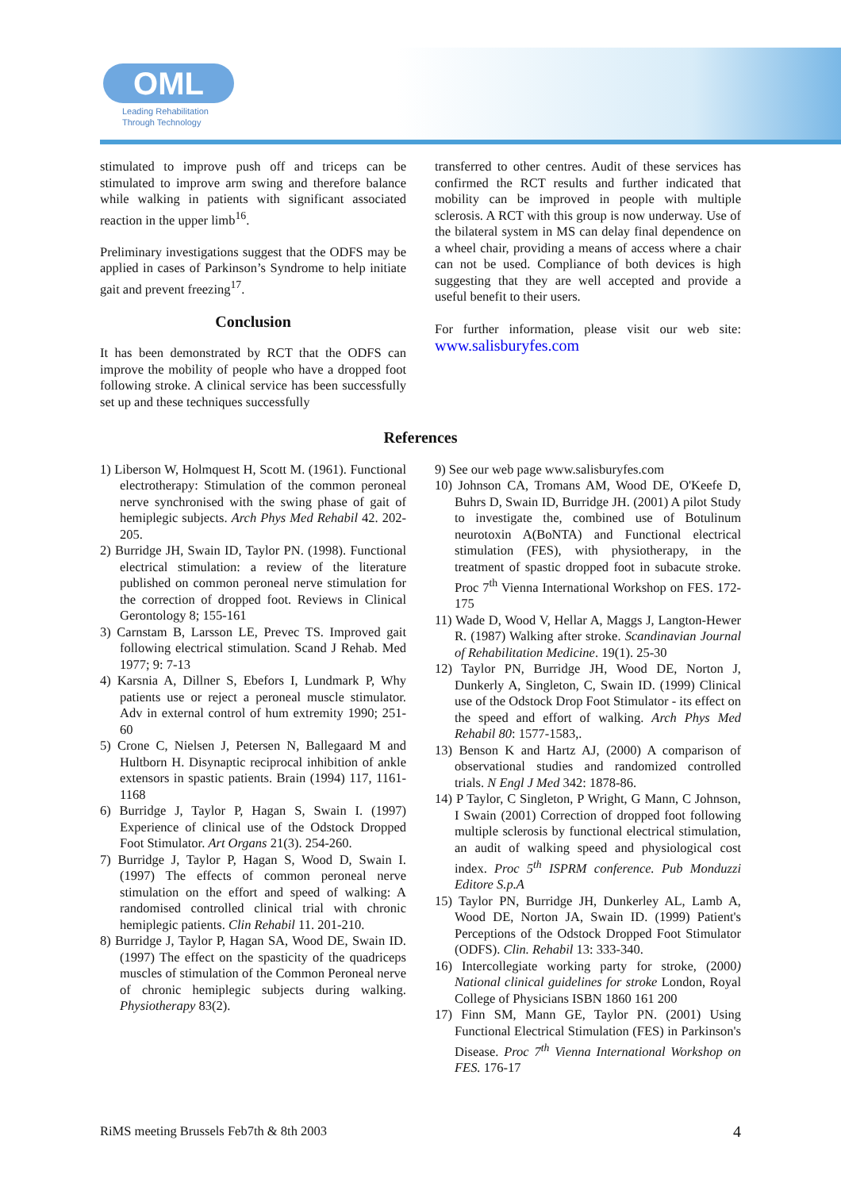OML
Leading Rehabilitation
Through Technology
stimulated to improve push off and triceps can be stimulated to improve arm swing and therefore balance while walking in patients with significant associated reaction in the upper limb<sup>16</sup>.
Preliminary investigations suggest that the ODFS may be applied in cases of Parkinson’s Syndrome to help initiate gait and prevent freezing<sup>17</sup>.
Conclusion
It has been demonstrated by RCT that the ODFS can improve the mobility of people who have a dropped foot following stroke. A clinical service has been successfully set up and these techniques successfully
transferred to other centres. Audit of these services has confirmed the RCT results and further indicated that mobility can be improved in people with multiple sclerosis. A RCT with this group is now underway. Use of the bilateral system in MS can delay final dependence on a wheel chair, providing a means of access where a chair can not be used. Compliance of both devices is high suggesting that they are well accepted and provide a useful benefit to their users.
For further information, please visit our web site: www.salisburyfes.com
References
1) Liberson W, Holmquest H, Scott M. (1961). Functional electrotherapy: Stimulation of the common peroneal nerve synchronised with the swing phase of gait of hemiplegic subjects. Arch Phys Med Rehabil 42. 202-205.
2) Burridge JH, Swain ID, Taylor PN. (1998). Functional electrical stimulation: a review of the literature published on common peroneal nerve stimulation for the correction of dropped foot. Reviews in Clinical Gerontology 8; 155-161
3) Carnstam B, Larsson LE, Prevec TS. Improved gait following electrical stimulation. Scand J Rehab. Med 1977; 9: 7-13
4) Karsnia A, Dillner S, Ebefors I, Lundmark P, Why patients use or reject a peroneal muscle stimulator. Adv in external control of hum extremity 1990; 251-60
5) Crone C, Nielsen J, Petersen N, Ballegaard M and Hultborn H. Disynaptic reciprocal inhibition of ankle extensors in spastic patients. Brain (1994) 117, 1161-1168
6) Burridge J, Taylor P, Hagan S, Swain I. (1997) Experience of clinical use of the Odstock Dropped Foot Stimulator. Art Organs 21(3). 254-260.
7) Burridge J, Taylor P, Hagan S, Wood D, Swain I. (1997) The effects of common peroneal nerve stimulation on the effort and speed of walking: A randomised controlled clinical trial with chronic hemiplegic patients. Clin Rehabil 11. 201-210.
8) Burridge J, Taylor P, Hagan SA, Wood DE, Swain ID. (1997) The effect on the spasticity of the quadriceps muscles of stimulation of the Common Peroneal nerve of chronic hemiplegic subjects during walking. Physiotherapy 83(2).
9) See our web page www.salisburyfes.com
10) Johnson CA, Tromans AM, Wood DE, O'Keefe D, Buhrs D, Swain ID, Burridge JH. (2001) A pilot Study to investigate the, combined use of Botulinum neurotoxin A(BoNTA) and Functional electrical stimulation (FES), with physiotherapy, in the treatment of spastic dropped foot in subacute stroke. Proc 7<sup>th</sup> Vienna International Workshop on FES. 172-175
11) Wade D, Wood V, Hellar A, Maggs J, Langton-Hewer R. (1987) Walking after stroke. Scandinavian Journal of Rehabilitation Medicine. 19(1). 25-30
12) Taylor PN, Burridge JH, Wood DE, Norton J, Dunkerly A, Singleton, C, Swain ID. (1999) Clinical use of the Odstock Drop Foot Stimulator - its effect on the speed and effort of walking. Arch Phys Med Rehabil 80: 1577-1583,.
13) Benson K and Hartz AJ, (2000) A comparison of observational studies and randomized controlled trials. N Engl J Med 342: 1878-86.
14) P Taylor, C Singleton, P Wright, G Mann, C Johnson, I Swain (2001) Correction of dropped foot following multiple sclerosis by functional electrical stimulation, an audit of walking speed and physiological cost index. Proc 5<sup>th</sup> ISPRM conference. Pub Monduzzi Editore S.p.A
15) Taylor PN, Burridge JH, Dunkerley AL, Lamb A, Wood DE, Norton JA, Swain ID. (1999) Patient's Perceptions of the Odstock Dropped Foot Stimulator (ODFS). Clin. Rehabil 13: 333-340.
16) Intercollegiate working party for stroke, (2000) National clinical guidelines for stroke London, Royal College of Physicians ISBN 1860 161 200
17) Finn SM, Mann GE, Taylor PN. (2001) Using Functional Electrical Stimulation (FES) in Parkinson's Disease. Proc 7<sup>th</sup> Vienna International Workshop on FES. 176-17
RiMS meeting Brussels Feb7th & 8th 2003 4